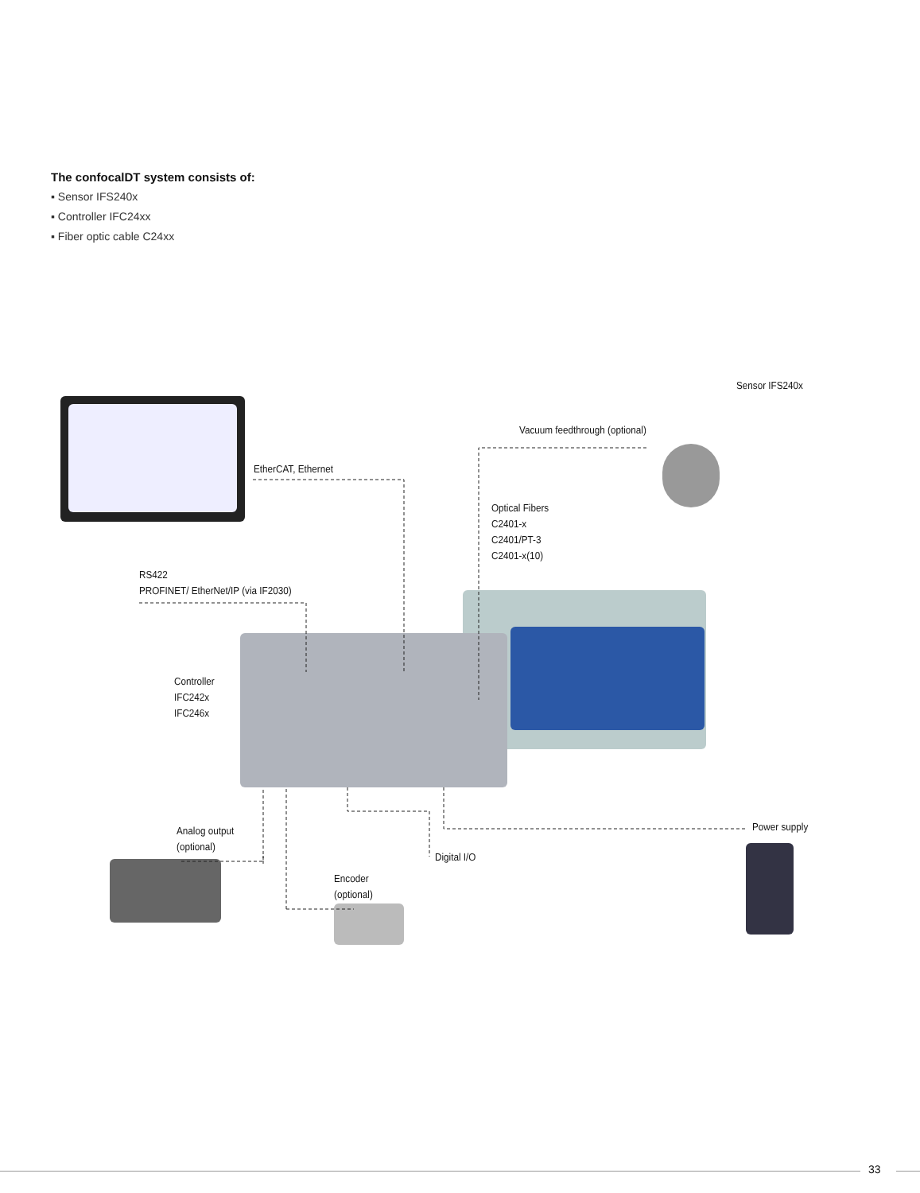The confocalDT system consists of:
▪ Sensor IFS240x
▪ Controller IFC24xx
▪ Fiber optic cable C24xx
Sensor IFS240x
Vacuum feedthrough (optional)
EtherCAT, Ethernet
Optical Fibers
C2401-x
C2401/PT-3
C2401-x(10)
RS422
PROFINET/ EtherNet/IP (via IF2030)
Controller
IFC242x
IFC246x
Analog output
(optional)
Power supply
Digital I/O
Encoder
(optional)
33